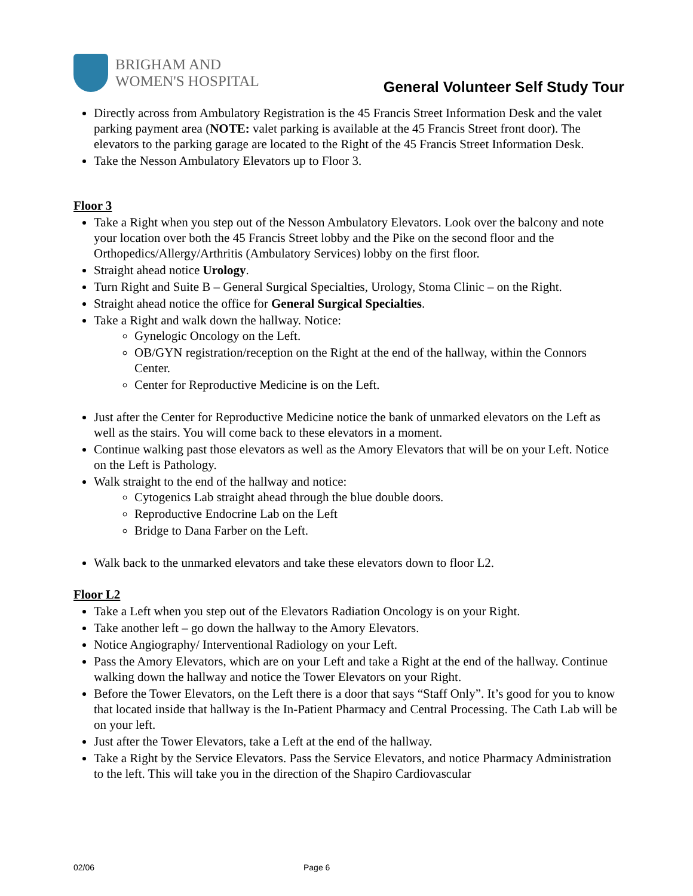BRIGHAM AND
WOMEN'S HOSPITAL
General Volunteer Self Study Tour
Directly across from Ambulatory Registration is the 45 Francis Street Information Desk and the valet parking payment area (NOTE: valet parking is available at the 45 Francis Street front door). The elevators to the parking garage are located to the Right of the 45 Francis Street Information Desk.
Take the Nesson Ambulatory Elevators up to Floor 3.
Floor 3
Take a Right when you step out of the Nesson Ambulatory Elevators. Look over the balcony and note your location over both the 45 Francis Street lobby and the Pike on the second floor and the Orthopedics/Allergy/Arthritis (Ambulatory Services) lobby on the first floor.
Straight ahead notice Urology.
Turn Right and Suite B – General Surgical Specialties, Urology, Stoma Clinic – on the Right.
Straight ahead notice the office for General Surgical Specialties.
Take a Right and walk down the hallway. Notice:
Gynelogic Oncology on the Left.
OB/GYN registration/reception on the Right at the end of the hallway, within the Connors Center.
Center for Reproductive Medicine is on the Left.
Just after the Center for Reproductive Medicine notice the bank of unmarked elevators on the Left as well as the stairs. You will come back to these elevators in a moment.
Continue walking past those elevators as well as the Amory Elevators that will be on your Left. Notice on the Left is Pathology.
Walk straight to the end of the hallway and notice:
Cytogenics Lab straight ahead through the blue double doors.
Reproductive Endocrine Lab on the Left
Bridge to Dana Farber on the Left.
Walk back to the unmarked elevators and take these elevators down to floor L2.
Floor L2
Take a Left when you step out of the Elevators Radiation Oncology is on your Right.
Take another left – go down the hallway to the Amory Elevators.
Notice Angiography/ Interventional Radiology on your Left.
Pass the Amory Elevators, which are on your Left and take a Right at the end of the hallway. Continue walking down the hallway and notice the Tower Elevators on your Right.
Before the Tower Elevators, on the Left there is a door that says “Staff Only”. It’s good for you to know that located inside that hallway is the In-Patient Pharmacy and Central Processing. The Cath Lab will be on your left.
Just after the Tower Elevators, take a Left at the end of the hallway.
Take a Right by the Service Elevators. Pass the Service Elevators, and notice Pharmacy Administration to the left. This will take you in the direction of the Shapiro Cardiovascular
02/06 Page 6